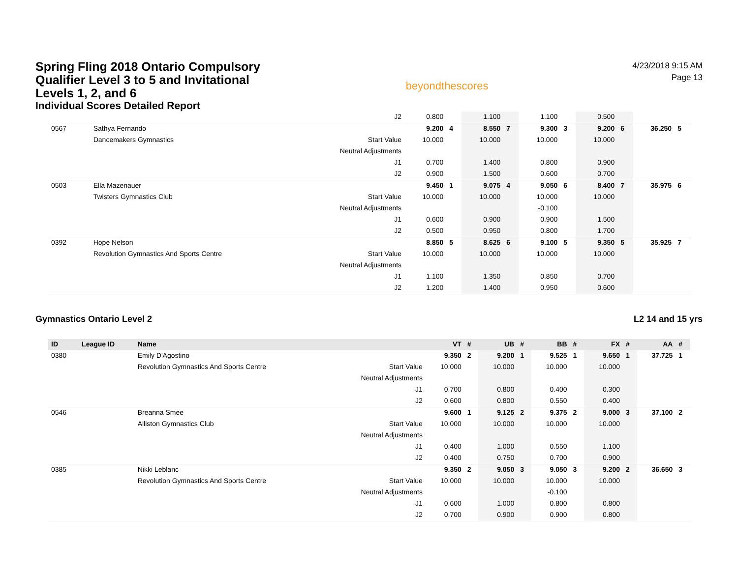Spring Fling 2018 Ontario Compulsory Qualifier Level 3 to 5 and Invitational Levels 1, 2, and 6
Individual Scores Detailed Report
beyondthescores
4/23/2018 9:15 AM
Page 13
| | | | J2 | 0.800 | | 1.100 | | 1.100 | | 0.500 | | | |
| 0567 | | Sathya Fernando | | 9.200 | 4 | 8.550 | 7 | 9.300 | 3 | 9.200 | 6 | 36.250 | 5 |
| | | Dancemakers Gymnastics | Start Value | 10.000 | | 10.000 | | 10.000 | | 10.000 | | | |
| | | | Neutral Adjustments | | | | | | | | | | |
| | | | J1 | 0.700 | | 1.400 | | 0.800 | | 0.900 | | | |
| | | | J2 | 0.900 | | 1.500 | | 0.600 | | 0.700 | | | |
| 0503 | | Ella Mazenauer | | 9.450 | 1 | 9.075 | 4 | 9.050 | 6 | 8.400 | 7 | 35.975 | 6 |
| | | Twisters Gymnastics Club | Start Value | 10.000 | | 10.000 | | 10.000 | | 10.000 | | | |
| | | | Neutral Adjustments | | | | | -0.100 | | | | | |
| | | | J1 | 0.600 | | 0.900 | | 0.900 | | 1.500 | | | |
| | | | J2 | 0.500 | | 0.950 | | 0.800 | | 1.700 | | | |
| 0392 | | Hope Nelson | | 8.850 | 5 | 8.625 | 6 | 9.100 | 5 | 9.350 | 5 | 35.925 | 7 |
| | | Revolution Gymnastics And Sports Centre | Start Value | 10.000 | | 10.000 | | 10.000 | | 10.000 | | | |
| | | | Neutral Adjustments | | | | | | | | | | |
| | | | J1 | 1.100 | | 1.350 | | 0.850 | | 0.700 | | | |
| | | | J2 | 1.200 | | 1.400 | | 0.950 | | 0.600 | | | |
Gymnastics Ontario Level 2 L2 14 and 15 yrs
| ID | League ID | Name | | VT | # | UB | # | BB | # | FX | # | AA | # |
| --- | --- | --- | --- | --- | --- | --- | --- | --- | --- | --- | --- | --- | --- |
| 0380 | | Emily D'Agostino | | 9.350 | 2 | 9.200 | 1 | 9.525 | 1 | 9.650 | 1 | 37.725 | 1 |
| | | Revolution Gymnastics And Sports Centre | Start Value | 10.000 | | 10.000 | | 10.000 | | 10.000 | | | |
| | | | Neutral Adjustments | | | | | | | | | | |
| | | | J1 | 0.700 | | 0.800 | | 0.400 | | 0.300 | | | |
| | | | J2 | 0.600 | | 0.800 | | 0.550 | | 0.400 | | | |
| 0546 | | Breanna Smee | | 9.600 | 1 | 9.125 | 2 | 9.375 | 2 | 9.000 | 3 | 37.100 | 2 |
| | | Alliston Gymnastics Club | Start Value | 10.000 | | 10.000 | | 10.000 | | 10.000 | | | |
| | | | Neutral Adjustments | | | | | | | | | | |
| | | | J1 | 0.400 | | 1.000 | | 0.550 | | 1.100 | | | |
| | | | J2 | 0.400 | | 0.750 | | 0.700 | | 0.900 | | | |
| 0385 | | Nikki Leblanc | | 9.350 | 2 | 9.050 | 3 | 9.050 | 3 | 9.200 | 2 | 36.650 | 3 |
| | | Revolution Gymnastics And Sports Centre | Start Value | 10.000 | | 10.000 | | 10.000 | | 10.000 | | | |
| | | | Neutral Adjustments | | | | | -0.100 | | | | | |
| | | | J1 | 0.600 | | 1.000 | | 0.800 | | 0.800 | | | |
| | | | J2 | 0.700 | | 0.900 | | 0.900 | | 0.800 | | | |